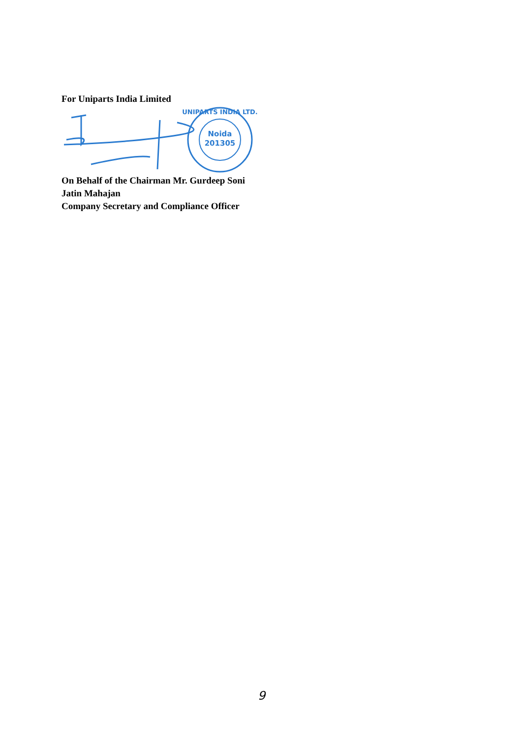For Uniparts India Limited
Noida
201305
UNIPARTS INDIA LTD.
On Behalf of the Chairman Mr. Gurdeep Soni
Jatin Mahajan
Company Secretary and Compliance Officer
9